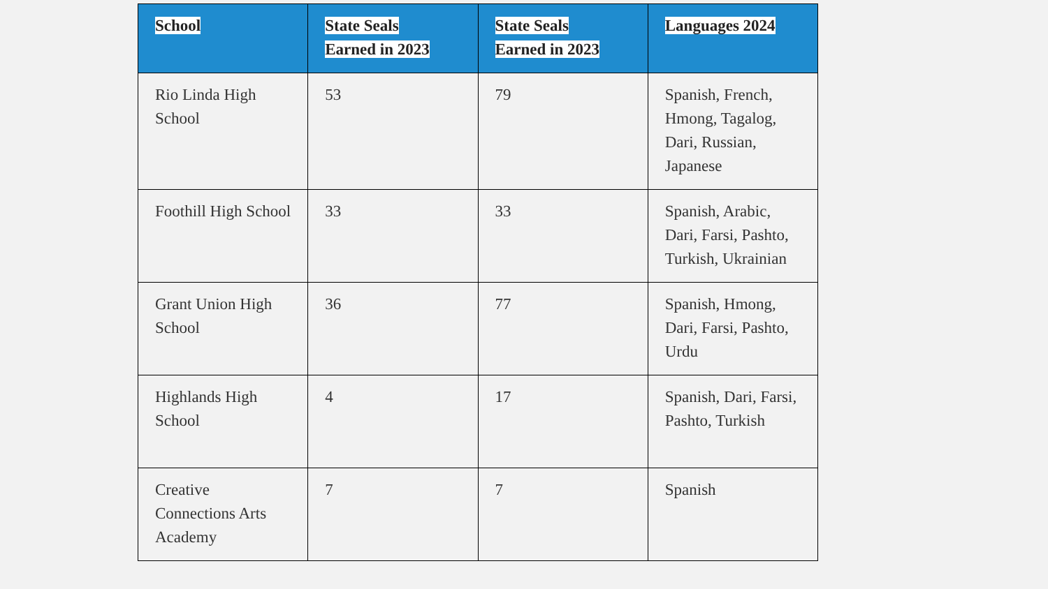| School | State Seals Earned in 2023 | State Seals Earned in 2023 | Languages 2024 |
| --- | --- | --- | --- |
| Rio Linda High School | 53 | 79 | Spanish, French, Hmong, Tagalog, Dari, Russian, Japanese |
| Foothill High School | 33 | 33 | Spanish, Arabic, Dari, Farsi, Pashto, Turkish, Ukrainian |
| Grant Union High School | 36 | 77 | Spanish, Hmong, Dari, Farsi, Pashto, Urdu |
| Highlands High School | 4 | 17 | Spanish, Dari, Farsi, Pashto, Turkish |
| Creative Connections Arts Academy | 7 | 7 | Spanish |